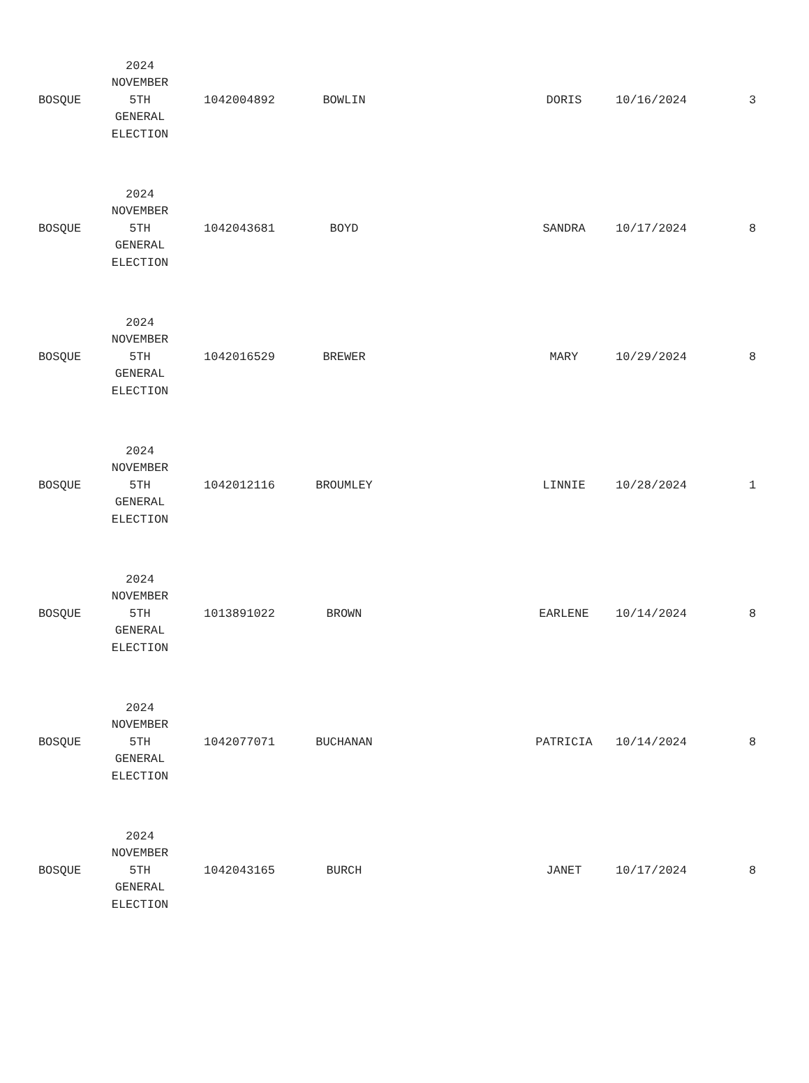| BOSQUE | 2024 NOVEMBER 5TH GENERAL ELECTION | 1042004892 | BOWLIN | | DORIS | 10/16/2024 | 3 |
| BOSQUE | 2024 NOVEMBER 5TH GENERAL ELECTION | 1042043681 | BOYD | | SANDRA | 10/17/2024 | 8 |
| BOSQUE | 2024 NOVEMBER 5TH GENERAL ELECTION | 1042016529 | BREWER | | MARY | 10/29/2024 | 8 |
| BOSQUE | 2024 NOVEMBER 5TH GENERAL ELECTION | 1042012116 | BROUMLEY | | LINNIE | 10/28/2024 | 1 |
| BOSQUE | 2024 NOVEMBER 5TH GENERAL ELECTION | 1013891022 | BROWN | | EARLENE | 10/14/2024 | 8 |
| BOSQUE | 2024 NOVEMBER 5TH GENERAL ELECTION | 1042077071 | BUCHANAN | | PATRICIA | 10/14/2024 | 8 |
| BOSQUE | 2024 NOVEMBER 5TH GENERAL ELECTION | 1042043165 | BURCH | | JANET | 10/17/2024 | 8 |